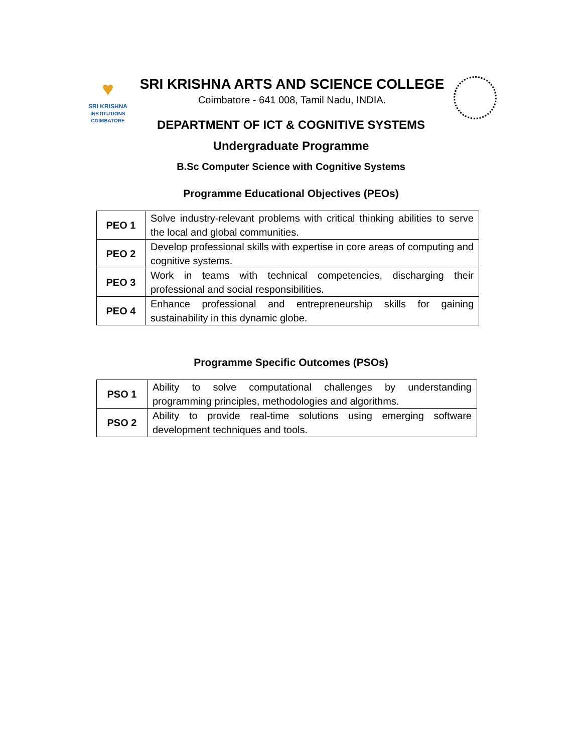♥
SRI KRISHNA
INSTITUTIONS
COIMBATORE
SRI KRISHNA ARTS AND SCIENCE COLLEGE
Coimbatore - 641 008, Tamil Nadu, INDIA.
DEPARTMENT OF ICT & COGNITIVE SYSTEMS
Undergraduate Programme
B.Sc Computer Science with Cognitive Systems
Programme Educational Objectives (PEOs)
| PEO 1 | Solve industry-relevant problems with critical thinking abilities to serve the local and global communities. |
| PEO 2 | Develop professional skills with expertise in core areas of computing and cognitive systems. |
| PEO 3 | Work in teams with technical competencies, discharging their professional and social responsibilities. |
| PEO 4 | Enhance professional and entrepreneurship skills for gaining sustainability in this dynamic globe. |
Programme Specific Outcomes (PSOs)
| PSO 1 | Ability to solve computational challenges by understanding programming principles, methodologies and algorithms. |
| PSO 2 | Ability to provide real-time solutions using emerging software development techniques and tools. |